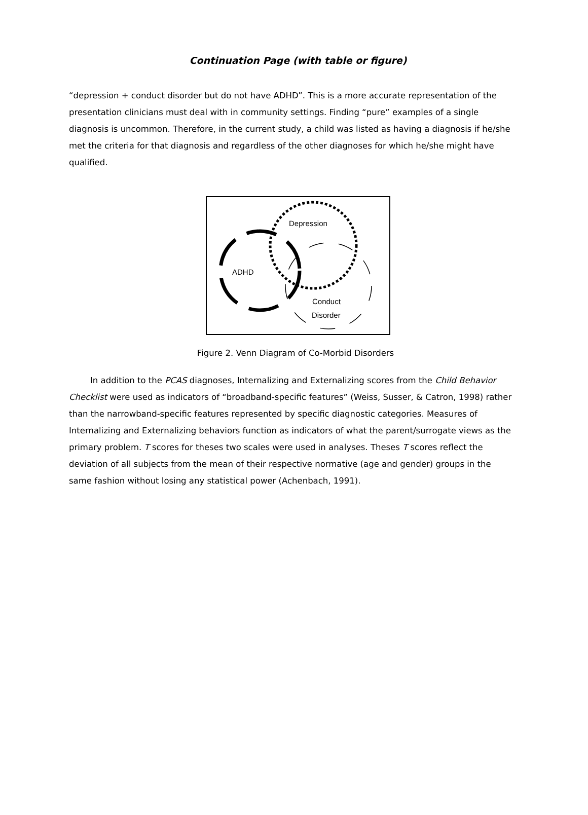Continuation Page (with table or figure)
“depression + conduct disorder but do not have ADHD”. This is a more accurate representation of the presentation clinicians must deal with in community settings. Finding “pure” examples of a single diagnosis is uncommon. Therefore, in the current study, a child was listed as having a diagnosis if he/she met the criteria for that diagnosis and regardless of the other diagnoses for which he/she might have qualified.
ADHD
Depression
Conduct
Disorder
Figure 2. Venn Diagram of Co-Morbid Disorders
In addition to the PCAS diagnoses, Internalizing and Externalizing scores from the Child Behavior Checklist were used as indicators of “broadband-specific features” (Weiss, Susser, & Catron, 1998) rather than the narrowband-specific features represented by specific diagnostic categories. Measures of Internalizing and Externalizing behaviors function as indicators of what the parent/surrogate views as the primary problem. T scores for theses two scales were used in analyses. Theses T scores reflect the deviation of all subjects from the mean of their respective normative (age and gender) groups in the same fashion without losing any statistical power (Achenbach, 1991).